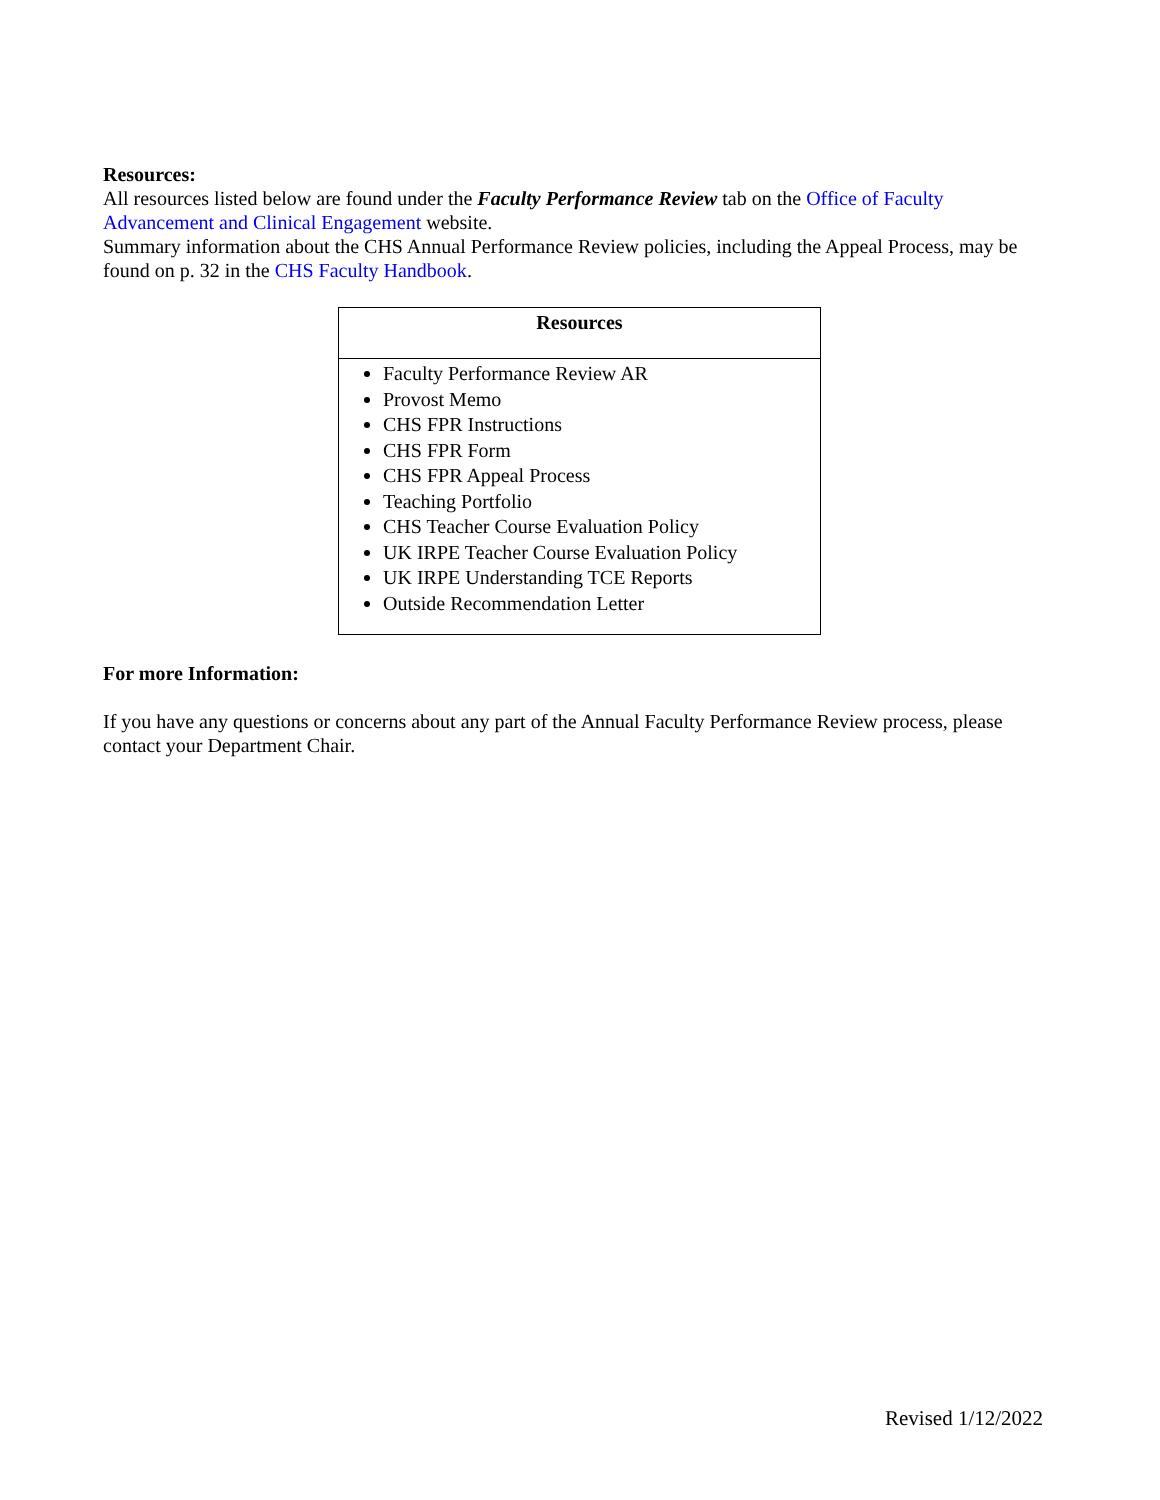Resources:
All resources listed below are found under the Faculty Performance Review tab on the Office of Faculty Advancement and Clinical Engagement website.
Summary information about the CHS Annual Performance Review policies, including the Appeal Process, may be found on p. 32 in the CHS Faculty Handbook.
| Resources |
| --- |
| Faculty Performance Review AR Provost Memo CHS FPR Instructions CHS FPR Form CHS FPR Appeal Process Teaching Portfolio CHS Teacher Course Evaluation Policy UK IRPE Teacher Course Evaluation Policy UK IRPE Understanding TCE Reports Outside Recommendation Letter |
For more Information:
If you have any questions or concerns about any part of the Annual Faculty Performance Review process, please contact your Department Chair.
Revised 1/12/2022